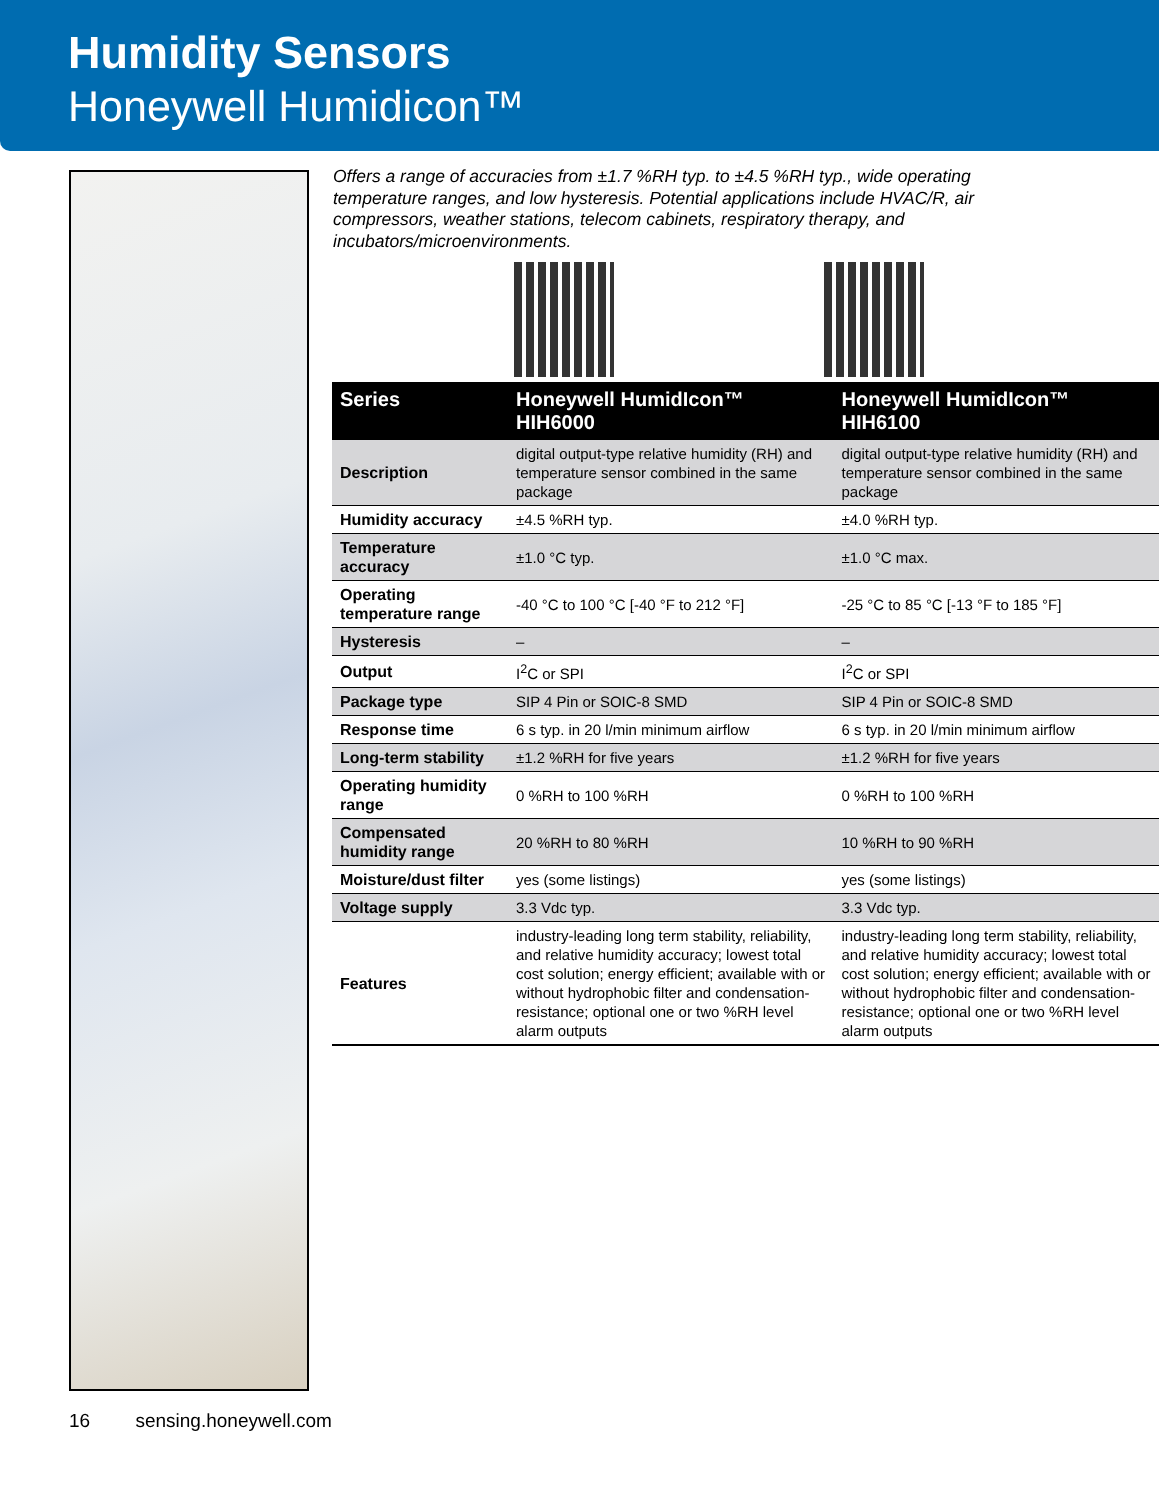Humidity Sensors
Honeywell Humidicon™
Offers a range of accuracies from ±1.7 %RH typ. to ±4.5 %RH typ., wide operating temperature ranges, and low hysteresis. Potential applications include HVAC/R, air compressors, weather stations, telecom cabinets, respiratory therapy, and incubators/microenvironments.
| Series | Honeywell HumidIcon™ HIH6000 | Honeywell HumidIcon™ HIH6100 |
| --- | --- | --- |
| Description | digital output-type relative humidity (RH) and temperature sensor combined in the same package | digital output-type relative humidity (RH) and temperature sensor combined in the same package |
| Humidity accuracy | ±4.5 %RH typ. | ±4.0 %RH typ. |
| Temperature accuracy | ±1.0 °C typ. | ±1.0 °C max. |
| Operating temperature range | -40 °C to 100 °C [-40 °F to 212 °F] | -25 °C to 85 °C [-13 °F to 185 °F] |
| Hysteresis | – | – |
| Output | I<sup>2</sup>C or SPI | I<sup>2</sup>C or SPI |
| Package type | SIP 4 Pin or SOIC-8 SMD | SIP 4 Pin or SOIC-8 SMD |
| Response time | 6 s typ. in 20 l/min minimum airflow | 6 s typ. in 20 l/min minimum airflow |
| Long-term stability | ±1.2 %RH for five years | ±1.2 %RH for five years |
| Operating humidity range | 0 %RH to 100 %RH | 0 %RH to 100 %RH |
| Compensated humidity range | 20 %RH to 80 %RH | 10 %RH to 90 %RH |
| Moisture/dust filter | yes (some listings) | yes (some listings) |
| Voltage supply | 3.3 Vdc typ. | 3.3 Vdc typ. |
| Features | industry-leading long term stability, reliability, and relative humidity accuracy; lowest total cost solution; energy efficient; available with or without hydrophobic filter and condensation-resistance; optional one or two %RH level alarm outputs | industry-leading long term stability, reliability, and relative humidity accuracy; lowest total cost solution; energy efficient; available with or without hydrophobic filter and condensation-resistance; optional one or two %RH level alarm outputs |
16 sensing.honeywell.com